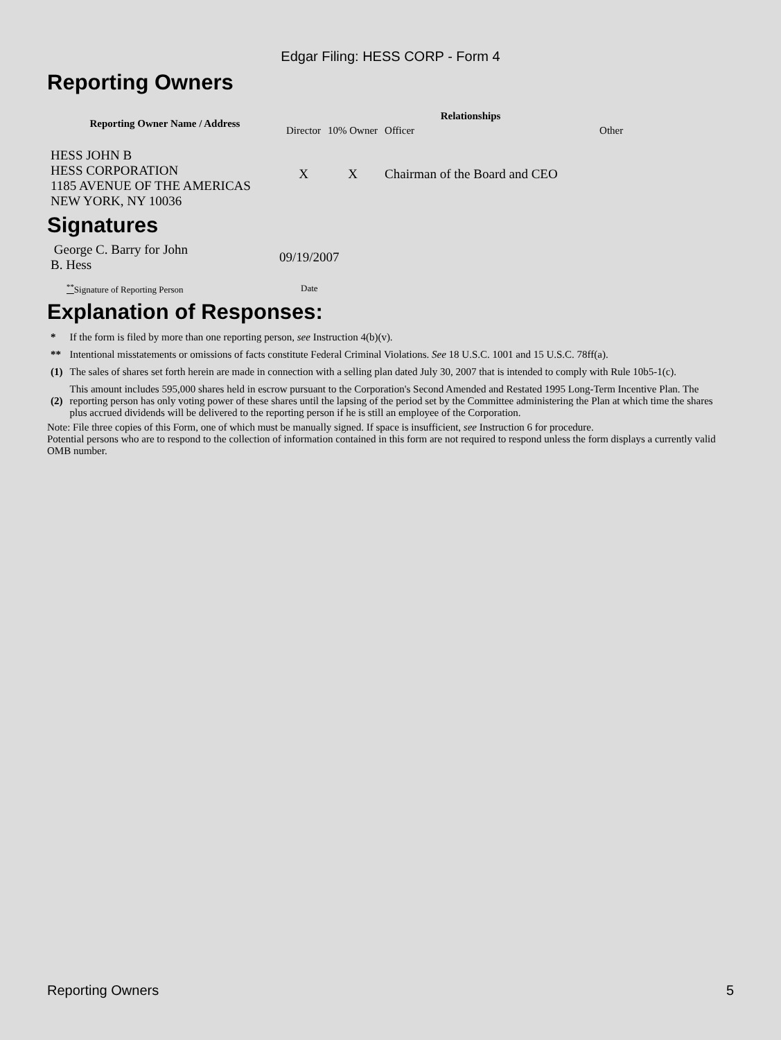Edgar Filing: HESS CORP - Form 4
Reporting Owners
| Reporting Owner Name / Address | Relationships | | | |
| --- | --- | --- | --- | --- |
| | Director | 10% Owner | Officer | Other |
| HESS JOHN B HESS CORPORATION 1185 AVENUE OF THE AMERICAS NEW YORK, NY 10036 | X | X | Chairman of the Board and CEO | |
Signatures
| George C. Barry for John B. Hess | 09/19/2007 |
| <sup>**</sup> Signature of Reporting Person | Date |
Explanation of Responses:
| * | If the form is filed by more than one reporting person, see Instruction 4(b)(v). |
| ** | Intentional misstatements or omissions of facts constitute Federal Criminal Violations. See 18 U.S.C. 1001 and 15 U.S.C. 78ff(a). |
| (1) | The sales of shares set forth herein are made in connection with a selling plan dated July 30, 2007 that is intended to comply with Rule 10b5-1(c). |
| (2) | This amount includes 595,000 shares held in escrow pursuant to the Corporation's Second Amended and Restated 1995 Long-Term Incentive Plan. The reporting person has only voting power of these shares until the lapsing of the period set by the Committee administering the Plan at which time the shares plus accrued dividends will be delivered to the reporting person if he is still an employee of the Corporation. |
Note: File three copies of this Form, one of which must be manually signed. If space is insufficient, see Instruction 6 for procedure.
Potential persons who are to respond to the collection of information contained in this form are not required to respond unless the form displays a currently valid OMB number.
Reporting Owners 5